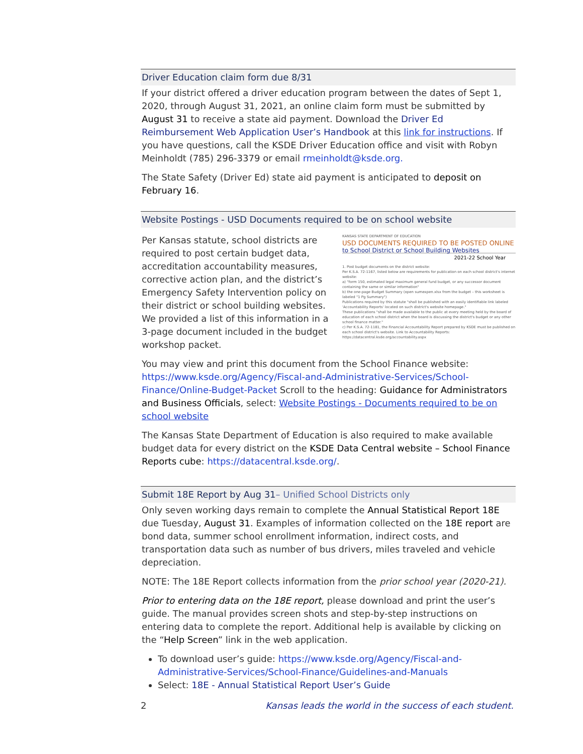Driver Education claim form due 8/31
If your district offered a driver education program between the dates of Sept 1, 2020, through August 31, 2021, an online claim form must be submitted by August 31 to receive a state aid payment. Download the Driver Ed Reimbursement Web Application User’s Handbook at this link for instructions. If you have questions, call the KSDE Driver Education office and visit with Robyn Meinholdt (785) 296-3379 or email rmeinholdt@ksde.org.
The State Safety (Driver Ed) state aid payment is anticipated to deposit on February 16.
Website Postings - USD Documents required to be on school website
KANSAS STATE DEPARTMENT OF EDUCATION
USD DOCUMENTS REQUIRED TO BE POSTED ONLINE
to School District or School Building Websites
2021-22 School Year
1. Post budget documents on the district website:
Per K.S.A. 72-1167, listed below are requirements for publication on each school district's internet website:
a) "form 150, estimated legal maximum general fund budget, or any successor document containing the same or similar information"
b) the one-page Budget Summary (open sumexpen.xlsx from the budget – this worksheet is labeled "1 Pg Summary")
Publications required by this statute "shall be published with an easily identifiable link labeled 'Accountability Reports' located on such district's website homepage."
These publications "shall be made available to the public at every meeting held by the board of education of each school district when the board is discussing the district's budget or any other school finance matter."
c) Per K.S.A. 72-1181, the Financial Accountability Report prepared by KSDE must be published on each school district's website. Link to Accountability Reports: https://datacentral.ksde.org/accountability.aspx
Per Kansas statute, school districts are required to post certain budget data, accreditation accountability measures, corrective action plan, and the district’s Emergency Safety Intervention policy on their district or school building websites. We provided a list of this information in a 3-page document included in the budget workshop packet.
You may view and print this document from the School Finance website: https://www.ksde.org/Agency/Fiscal-and-Administrative-Services/School-Finance/Online-Budget-Packet Scroll to the heading: Guidance for Administrators and Business Officials, select: Website Postings - Documents required to be on school website
The Kansas State Department of Education is also required to make available budget data for every district on the KSDE Data Central website – School Finance Reports cube: https://datacentral.ksde.org/.
Submit 18E Report by Aug 31– Unified School Districts only
Only seven working days remain to complete the Annual Statistical Report 18E due Tuesday, August 31. Examples of information collected on the 18E report are bond data, summer school enrollment information, indirect costs, and transportation data such as number of bus drivers, miles traveled and vehicle depreciation.
NOTE: The 18E Report collects information from the prior school year (2020-21).
Prior to entering data on the 18E report, please download and print the user’s guide. The manual provides screen shots and step-by-step instructions on entering data to complete the report. Additional help is available by clicking on the “Help Screen” link in the web application.
To download user’s guide: https://www.ksde.org/Agency/Fiscal-and-Administrative-Services/School-Finance/Guidelines-and-Manuals
Select: 18E - Annual Statistical Report User’s Guide
2 Kansas leads the world in the success of each student.